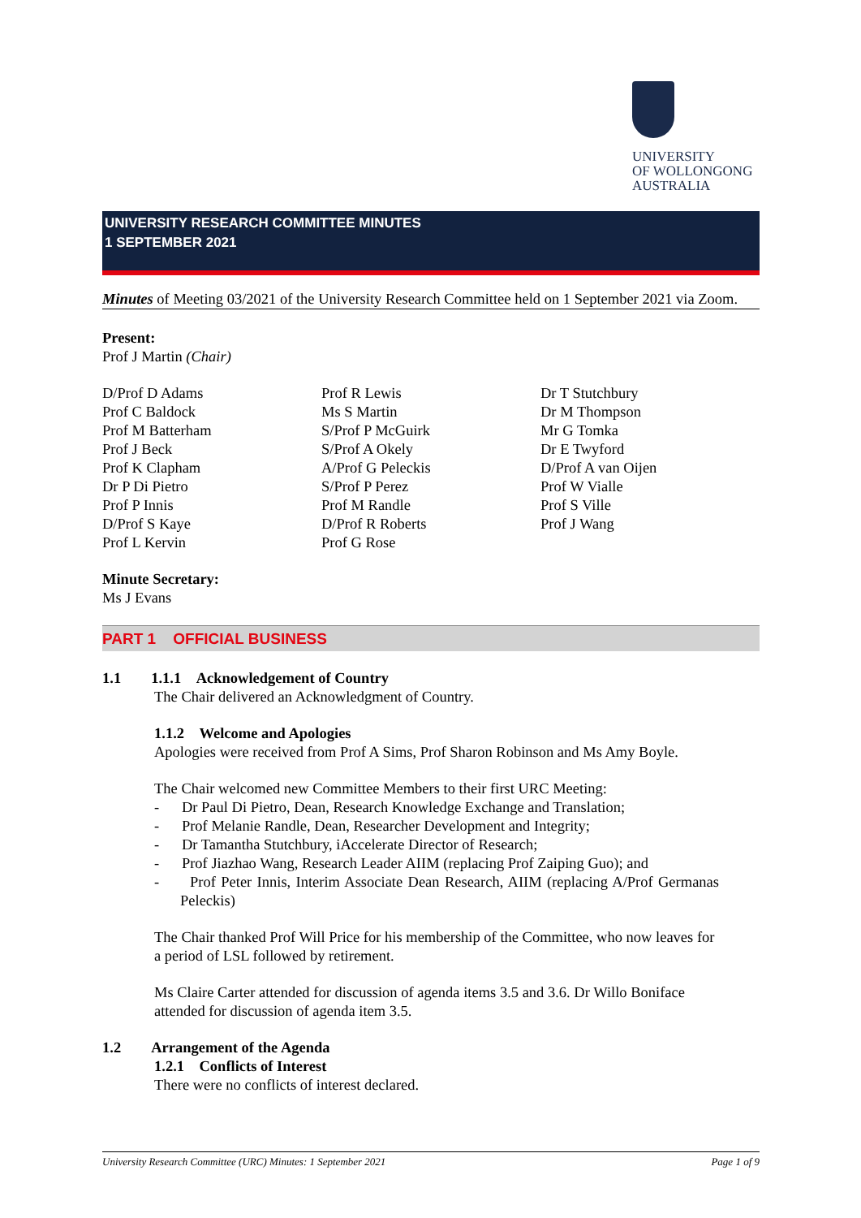UNIVERSITY
OF WOLLONGONG
AUSTRALIA
UNIVERSITY RESEARCH COMMITTEE MINUTES
1 SEPTEMBER 2021
Minutes of Meeting 03/2021 of the University Research Committee held on 1 September 2021 via Zoom.
Present:
Prof J Martin (Chair)
D/Prof D Adams
Prof C Baldock
Prof M Batterham
Prof J Beck
Prof K Clapham
Dr P Di Pietro
Prof P Innis
D/Prof S Kaye
Prof L Kervin
Prof R Lewis
Ms S Martin
S/Prof P McGuirk
S/Prof A Okely
A/Prof G Peleckis
S/Prof P Perez
Prof M Randle
D/Prof R Roberts
Prof G Rose
Dr T Stutchbury
Dr M Thompson
Mr G Tomka
Dr E Twyford
D/Prof A van Oijen
Prof W Vialle
Prof S Ville
Prof J Wang
Minute Secretary:
Ms J Evans
PART 1 OFFICIAL BUSINESS
1.1 1.1.1 Acknowledgement of Country
The Chair delivered an Acknowledgment of Country.
1.1.2 Welcome and Apologies
Apologies were received from Prof A Sims, Prof Sharon Robinson and Ms Amy Boyle.
The Chair welcomed new Committee Members to their first URC Meeting:
- Dr Paul Di Pietro, Dean, Research Knowledge Exchange and Translation;
- Prof Melanie Randle, Dean, Researcher Development and Integrity;
- Dr Tamantha Stutchbury, iAccelerate Director of Research;
- Prof Jiazhao Wang, Research Leader AIIM (replacing Prof Zaiping Guo); and
- Prof Peter Innis, Interim Associate Dean Research, AIIM (replacing A/Prof Germanas Peleckis)
The Chair thanked Prof Will Price for his membership of the Committee, who now leaves for a period of LSL followed by retirement.
Ms Claire Carter attended for discussion of agenda items 3.5 and 3.6. Dr Willo Boniface attended for discussion of agenda item 3.5.
1.2 Arrangement of the Agenda
1.2.1 Conflicts of Interest
There were no conflicts of interest declared.
University Research Committee (URC) Minutes: 1 September 2021 Page 1 of 9